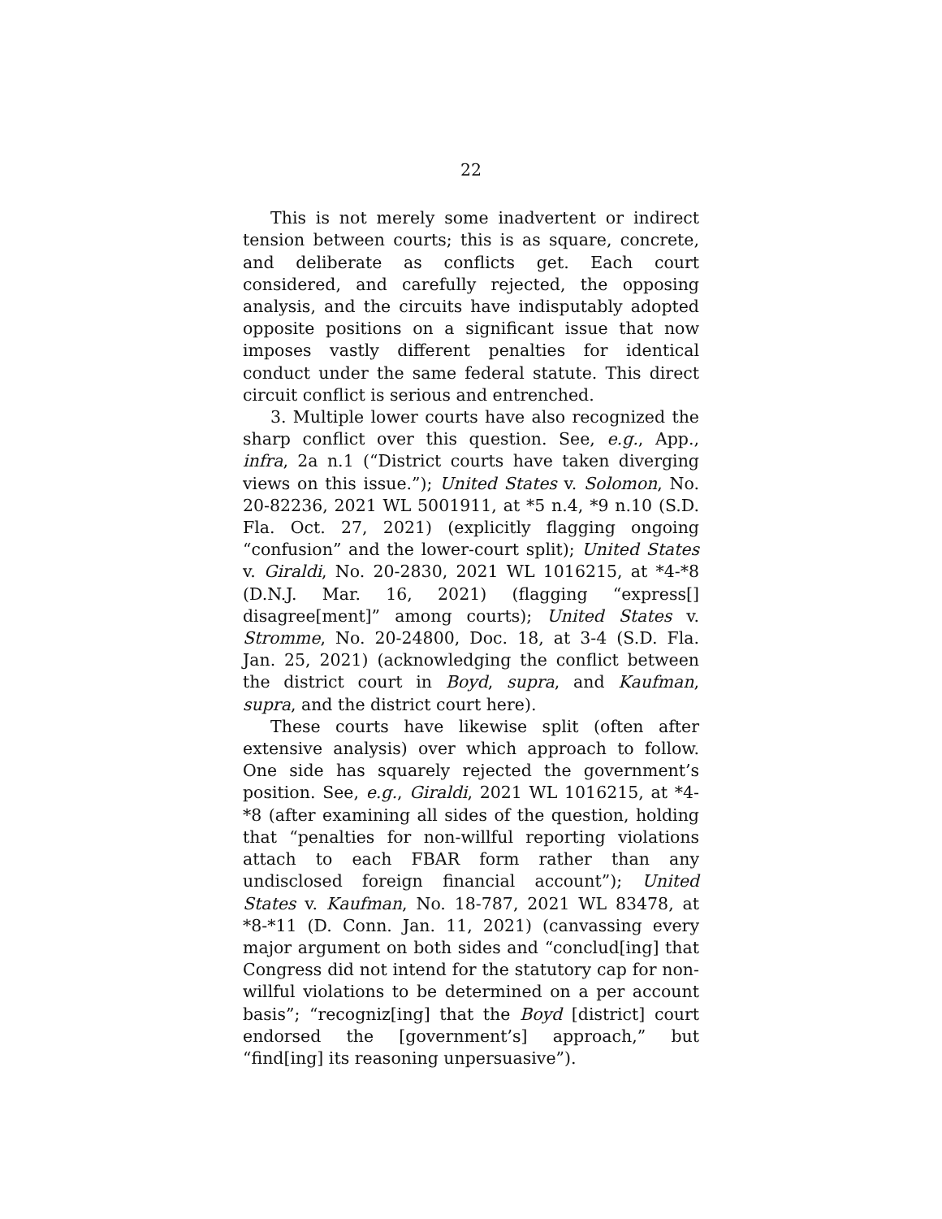22
This is not merely some inadvertent or indirect tension between courts; this is as square, concrete, and deliberate as conflicts get. Each court considered, and carefully rejected, the opposing analysis, and the circuits have indisputably adopted opposite positions on a significant issue that now imposes vastly different penalties for identical conduct under the same federal statute. This direct circuit conflict is serious and entrenched.
3. Multiple lower courts have also recognized the sharp conflict over this question. See, e.g., App., infra, 2a n.1 (“District courts have taken diverging views on this issue.”); United States v. Solomon, No. 20-82236, 2021 WL 5001911, at *5 n.4, *9 n.10 (S.D. Fla. Oct. 27, 2021) (explicitly flagging ongoing “confusion” and the lower-court split); United States v. Giraldi, No. 20-2830, 2021 WL 1016215, at *4-*8 (D.N.J. Mar. 16, 2021) (flagging “express[] disagree[ment]” among courts); United States v. Stromme, No. 20-24800, Doc. 18, at 3-4 (S.D. Fla. Jan. 25, 2021) (acknowledging the conflict between the district court in Boyd, supra, and Kaufman, supra, and the district court here).
These courts have likewise split (often after extensive analysis) over which approach to follow. One side has squarely rejected the government’s position. See, e.g., Giraldi, 2021 WL 1016215, at *4-*8 (after examining all sides of the question, holding that “penalties for non-willful reporting violations attach to each FBAR form rather than any undisclosed foreign financial account”); United States v. Kaufman, No. 18-787, 2021 WL 83478, at *8-*11 (D. Conn. Jan. 11, 2021) (canvassing every major argument on both sides and “conclud[ing] that Congress did not intend for the statutory cap for non-willful violations to be determined on a per account basis”; “recogniz[ing] that the Boyd [district] court endorsed the [government’s] approach,” but “find[ing] its reasoning unpersuasive”).